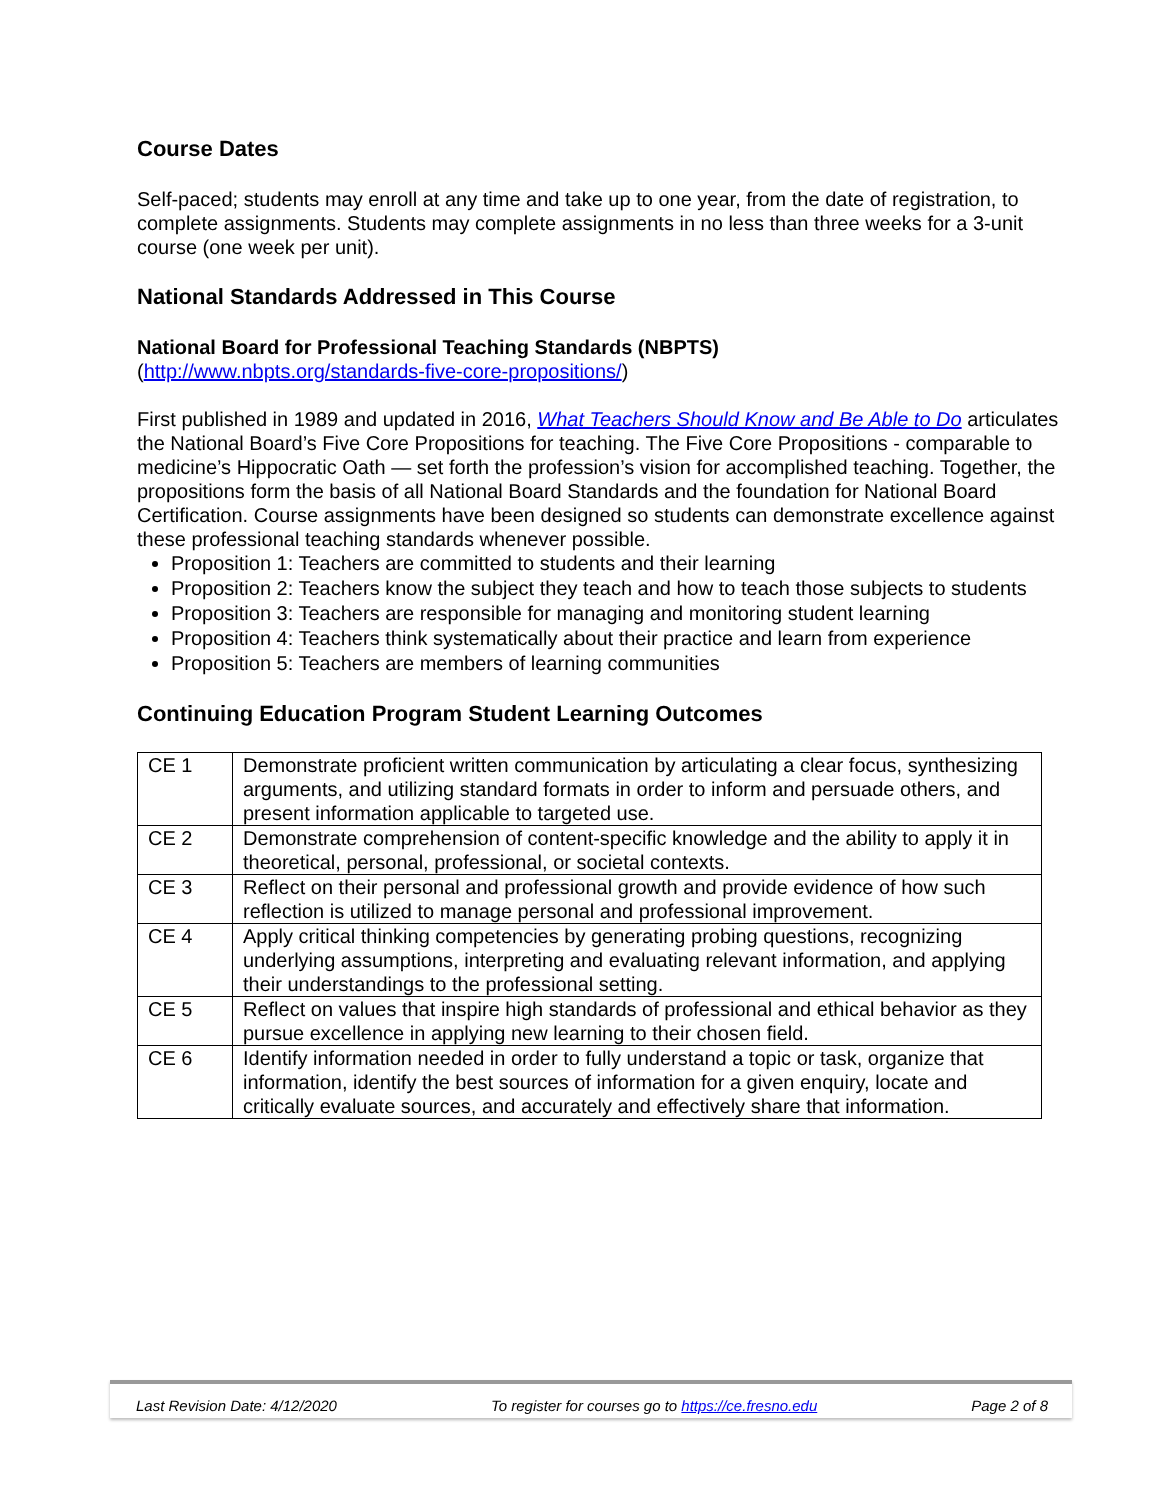Course Dates
Self-paced; students may enroll at any time and take up to one year, from the date of registration, to complete assignments. Students may complete assignments in no less than three weeks for a 3-unit course (one week per unit).
National Standards Addressed in This Course
National Board for Professional Teaching Standards (NBPTS)
(http://www.nbpts.org/standards-five-core-propositions/)
First published in 1989 and updated in 2016, What Teachers Should Know and Be Able to Do articulates the National Board’s Five Core Propositions for teaching. The Five Core Propositions - comparable to medicine’s Hippocratic Oath — set forth the profession’s vision for accomplished teaching. Together, the propositions form the basis of all National Board Standards and the foundation for National Board Certification. Course assignments have been designed so students can demonstrate excellence against these professional teaching standards whenever possible.
Proposition 1: Teachers are committed to students and their learning
Proposition 2: Teachers know the subject they teach and how to teach those subjects to students
Proposition 3: Teachers are responsible for managing and monitoring student learning
Proposition 4: Teachers think systematically about their practice and learn from experience
Proposition 5: Teachers are members of learning communities
Continuing Education Program Student Learning Outcomes
| CE 1 | Demonstrate proficient written communication by articulating a clear focus, synthesizing arguments, and utilizing standard formats in order to inform and persuade others, and present information applicable to targeted use. |
| CE 2 | Demonstrate comprehension of content-specific knowledge and the ability to apply it in theoretical, personal, professional, or societal contexts. |
| CE 3 | Reflect on their personal and professional growth and provide evidence of how such reflection is utilized to manage personal and professional improvement. |
| CE 4 | Apply critical thinking competencies by generating probing questions, recognizing underlying assumptions, interpreting and evaluating relevant information, and applying their understandings to the professional setting. |
| CE 5 | Reflect on values that inspire high standards of professional and ethical behavior as they pursue excellence in applying new learning to their chosen field. |
| CE 6 | Identify information needed in order to fully understand a topic or task, organize that information, identify the best sources of information for a given enquiry, locate and critically evaluate sources, and accurately and effectively share that information. |
Last Revision Date: 4/12/2020 To register for courses go to https://ce.fresno.edu Page 2 of 8